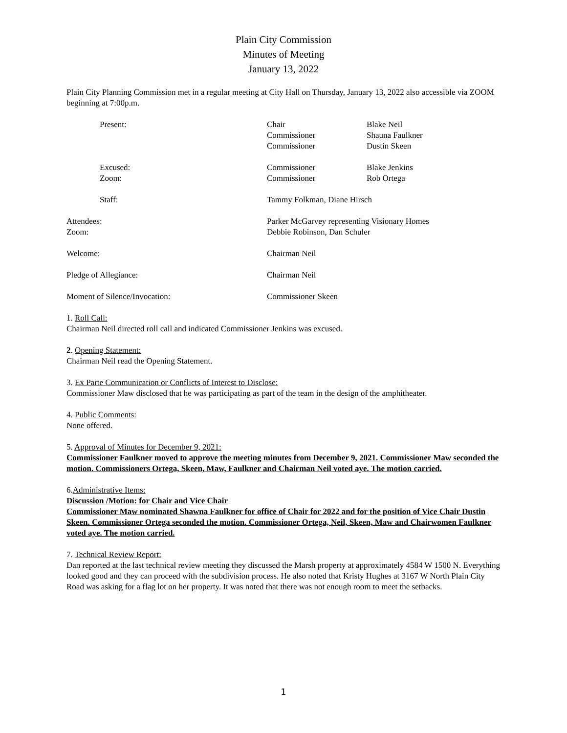Plain City Commission
Minutes of Meeting
January 13, 2022
Plain City Planning Commission met in a regular meeting at City Hall on Thursday, January 13, 2022 also accessible via ZOOM beginning at 7:00p.m.
| Present: | Chair | Blake Neil |
| | Commissioner | Shauna Faulkner |
| | Commissioner | Dustin Skeen |
| Excused: | Commissioner | Blake Jenkins |
| Zoom: | Commissioner | Rob Ortega |
| Staff: | Tammy Folkman, Diane Hirsch | |
| Attendees: | Parker McGarvey representing Visionary Homes | |
| Zoom: | Debbie Robinson, Dan Schuler | |
| Welcome: | Chairman Neil | |
| Pledge of Allegiance: | Chairman Neil | |
| Moment of Silence/Invocation: | Commissioner Skeen | |
1. Roll Call:
Chairman Neil directed roll call and indicated Commissioner Jenkins was excused.
2. Opening Statement:
Chairman Neil read the Opening Statement.
3. Ex Parte Communication or Conflicts of Interest to Disclose:
Commissioner Maw disclosed that he was participating as part of the team in the design of the amphitheater.
4. Public Comments:
None offered.
5. Approval of Minutes for December 9, 2021:
Commissioner Faulkner moved to approve the meeting minutes from December 9, 2021. Commissioner Maw seconded the motion. Commissioners Ortega, Skeen, Maw, Faulkner and Chairman Neil voted aye. The motion carried.
6.Administrative Items:
Discussion /Motion: for Chair and Vice Chair
Commissioner Maw nominated Shawna Faulkner for office of Chair for 2022 and for the position of Vice Chair Dustin Skeen. Commissioner Ortega seconded the motion. Commissioner Ortega, Neil, Skeen, Maw and Chairwomen Faulkner voted aye. The motion carried.
7. Technical Review Report:
Dan reported at the last technical review meeting they discussed the Marsh property at approximately 4584 W 1500 N. Everything looked good and they can proceed with the subdivision process. He also noted that Kristy Hughes at 3167 W North Plain City Road was asking for a flag lot on her property. It was noted that there was not enough room to meet the setbacks.
1